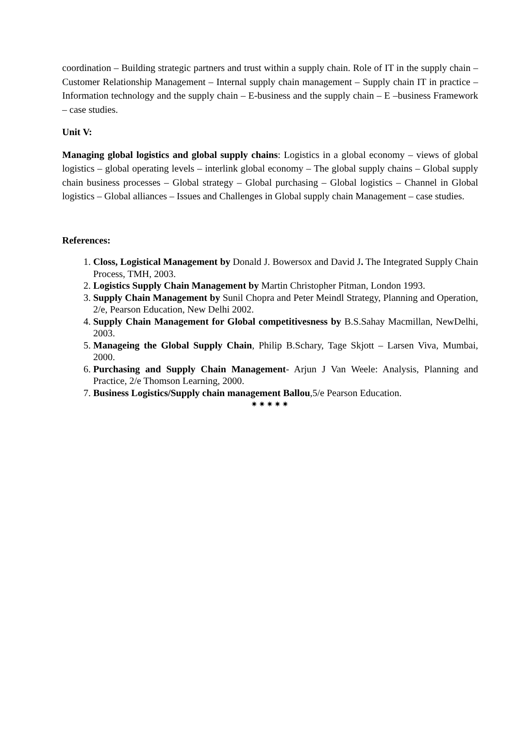coordination – Building strategic partners and trust within a supply chain. Role of IT in the supply chain – Customer Relationship Management – Internal supply chain management – Supply chain IT in practice – Information technology and the supply chain – E-business and the supply chain – E –business Framework – case studies.
Unit V:
Managing global logistics and global supply chains: Logistics in a global economy – views of global logistics – global operating levels – interlink global economy – The global supply chains – Global supply chain business processes – Global strategy – Global purchasing – Global logistics – Channel in Global logistics – Global alliances – Issues and Challenges in Global supply chain Management – case studies.
References:
1. Closs, Logistical Management by Donald J. Bowersox and David J. The Integrated Supply Chain Process, TMH, 2003.
2. Logistics Supply Chain Management by Martin Christopher Pitman, London 1993.
3. Supply Chain Management by Sunil Chopra and Peter Meindl Strategy, Planning and Operation, 2/e, Pearson Education, New Delhi 2002.
4. Supply Chain Management for Global competitivesness by B.S.Sahay Macmillan, NewDelhi, 2003.
5. Manageing the Global Supply Chain, Philip B.Schary, Tage Skjott – Larsen Viva, Mumbai, 2000.
6. Purchasing and Supply Chain Management- Arjun J Van Weele: Analysis, Planning and Practice, 2/e Thomson Learning, 2000.
7. Business Logistics/Supply chain management Ballou,5/e Pearson Education.
✷✷✷✷✷